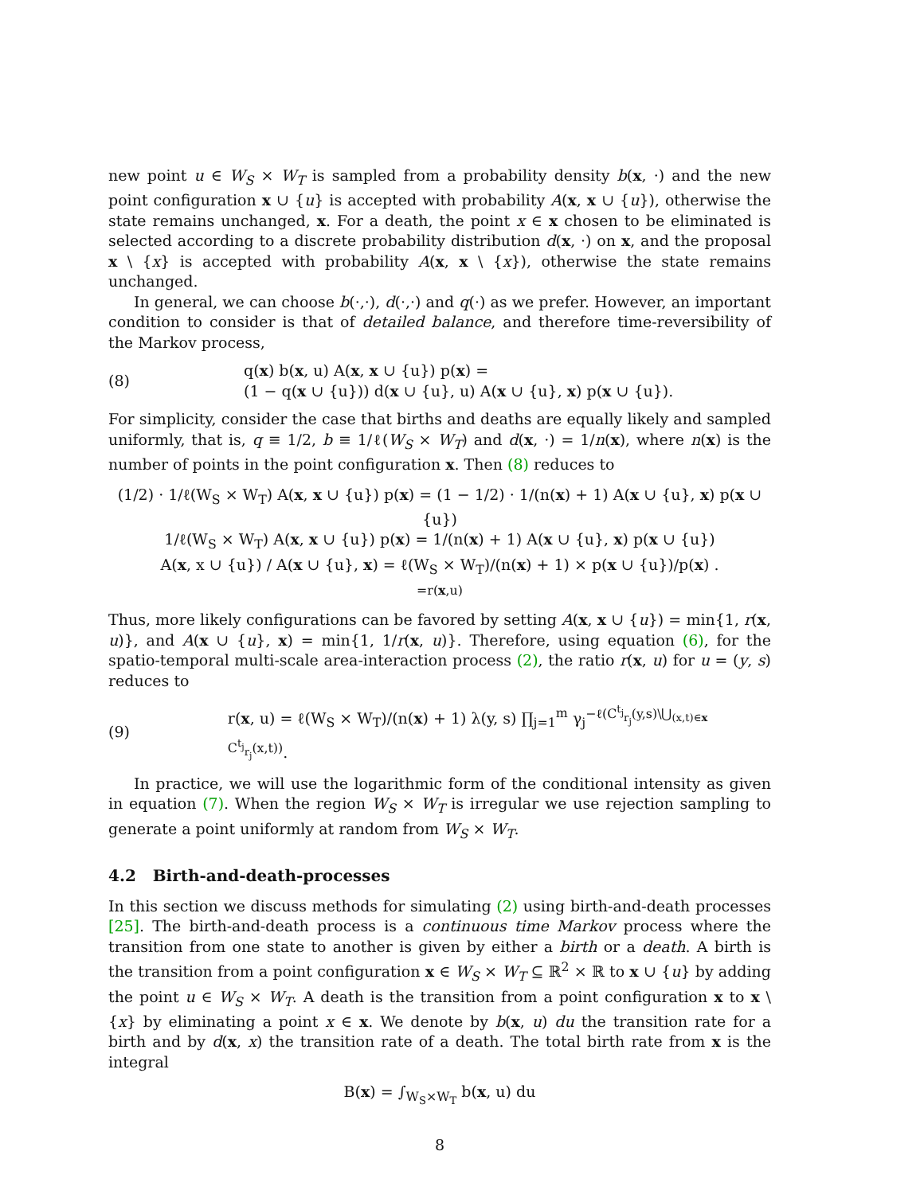new point u ∈ W<sub>S</sub> × W<sub>T</sub> is sampled from a probability density b(x, ·) and the new point configuration x ∪ {u} is accepted with probability A(x, x ∪ {u}), otherwise the state remains unchanged, x. For a death, the point x ∈ x chosen to be eliminated is selected according to a discrete probability distribution d(x, ·) on x, and the proposal x \ {x} is accepted with probability A(x, x \ {x}), otherwise the state remains unchanged.
In general, we can choose b(·,·), d(·,·) and q(·) as we prefer. However, an important condition to consider is that of detailed balance, and therefore time-reversibility of the Markov process,
(8) q(x) b(x, u) A(x, x ∪ {u}) p(x) =
(1 − q(x ∪ {u})) d(x ∪ {u}, u) A(x ∪ {u}, x) p(x ∪ {u}).
For simplicity, consider the case that births and deaths are equally likely and sampled uniformly, that is, q ≡ 1/2, b ≡ 1/ℓ(W<sub>S</sub> × W<sub>T</sub>) and d(x, ·) = 1/n(x), where n(x) is the number of points in the point configuration x. Then (8) reduces to
(1/2) · 1/ℓ(W<sub>S</sub> × W<sub>T</sub>) A(x, x ∪ {u}) p(x) = (1 − 1/2) · 1/(n(x) + 1) A(x ∪ {u}, x) p(x ∪ {u})
1/ℓ(W<sub>S</sub> × W<sub>T</sub>) A(x, x ∪ {u}) p(x) = 1/(n(x) + 1) A(x ∪ {u}, x) p(x ∪ {u})
A(x, x ∪ {u}) / A(x ∪ {u}, x) = ℓ(W<sub>S</sub> × W<sub>T</sub>)/(n(x) + 1) × p(x ∪ {u})/p(x) .
=r(x,u)
Thus, more likely configurations can be favored by setting A(x, x ∪ {u}) = min{1, r(x, u)}, and A(x ∪ {u}, x) = min{1, 1/r(x, u)}. Therefore, using equation (6), for the spatio-temporal multi-scale area-interaction process (2), the ratio r(x, u) for u = (y, s) reduces to
(9) r(x, u) = ℓ(W<sub>S</sub> × W<sub>T</sub>)/(n(x) + 1) λ(y, s) ∏<sub>j=1</sub><sup>m</sup> γ<sub>j</sub><sup>−ℓ(C<sup>t<sub>j</sub></sup><sub>r<sub>j</sub></sub>(y,s)\⋃<sub>(x,t)∈x</sub> C<sup>t<sub>j</sub></sup><sub>r<sub>j</sub></sub>(x,t))</sup>.
In practice, we will use the logarithmic form of the conditional intensity as given in equation (7). When the region W<sub>S</sub> × W<sub>T</sub> is irregular we use rejection sampling to generate a point uniformly at random from W<sub>S</sub> × W<sub>T</sub>.
4.2 Birth-and-death-processes
In this section we discuss methods for simulating (2) using birth-and-death processes [25]. The birth-and-death process is a continuous time Markov process where the transition from one state to another is given by either a birth or a death. A birth is the transition from a point configuration x ∈ W<sub>S</sub> × W<sub>T</sub> ⊆ ℝ<sup>2</sup> × ℝ to x ∪ {u} by adding the point u ∈ W<sub>S</sub> × W<sub>T</sub>. A death is the transition from a point configuration x to x \ {x} by eliminating a point x ∈ x. We denote by b(x, u) du the transition rate for a birth and by d(x, x) the transition rate of a death. The total birth rate from x is the integral
B(x) = ∫<sub>W<sub>S</sub>×W<sub>T</sub></sub> b(x, u) du
8